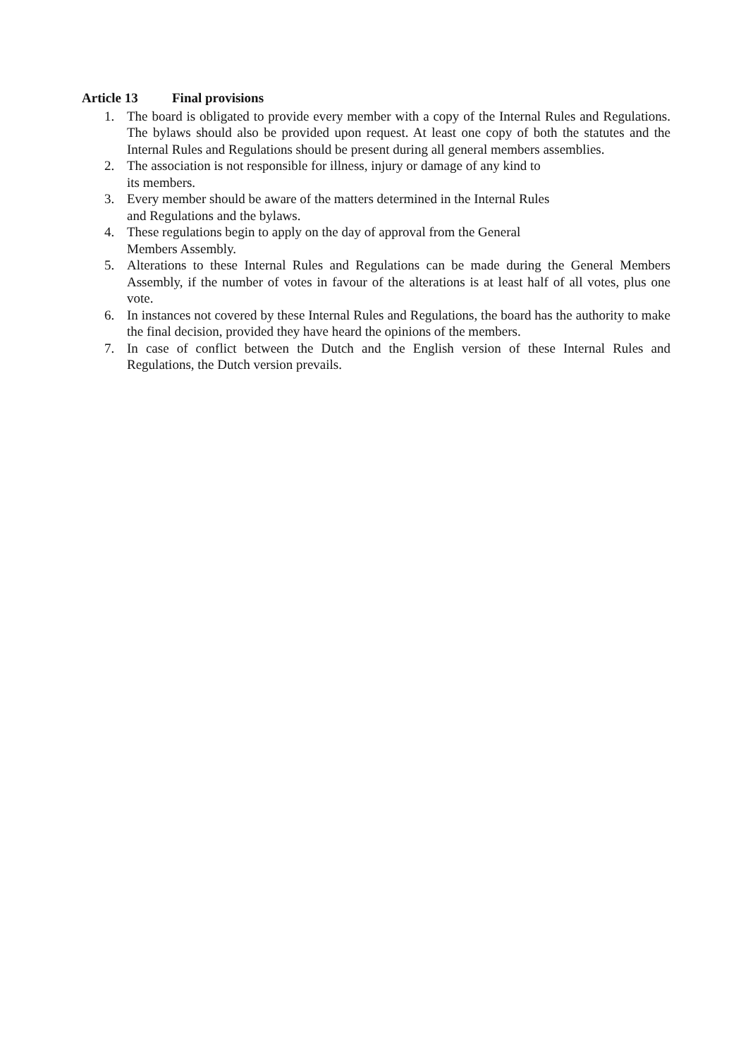Article 13 Final provisions
1. The board is obligated to provide every member with a copy of the Internal Rules and Regulations. The bylaws should also be provided upon request. At least one copy of both the statutes and the Internal Rules and Regulations should be present during all general members assemblies.
2. The association is not responsible for illness, injury or damage of any kind to
its members.
3. Every member should be aware of the matters determined in the Internal Rules
and Regulations and the bylaws.
4. These regulations begin to apply on the day of approval from the General
Members Assembly.
5. Alterations to these Internal Rules and Regulations can be made during the General Members Assembly, if the number of votes in favour of the alterations is at least half of all votes, plus one vote.
6. In instances not covered by these Internal Rules and Regulations, the board has the authority to make the final decision, provided they have heard the opinions of the members.
7. In case of conflict between the Dutch and the English version of these Internal Rules and Regulations, the Dutch version prevails.